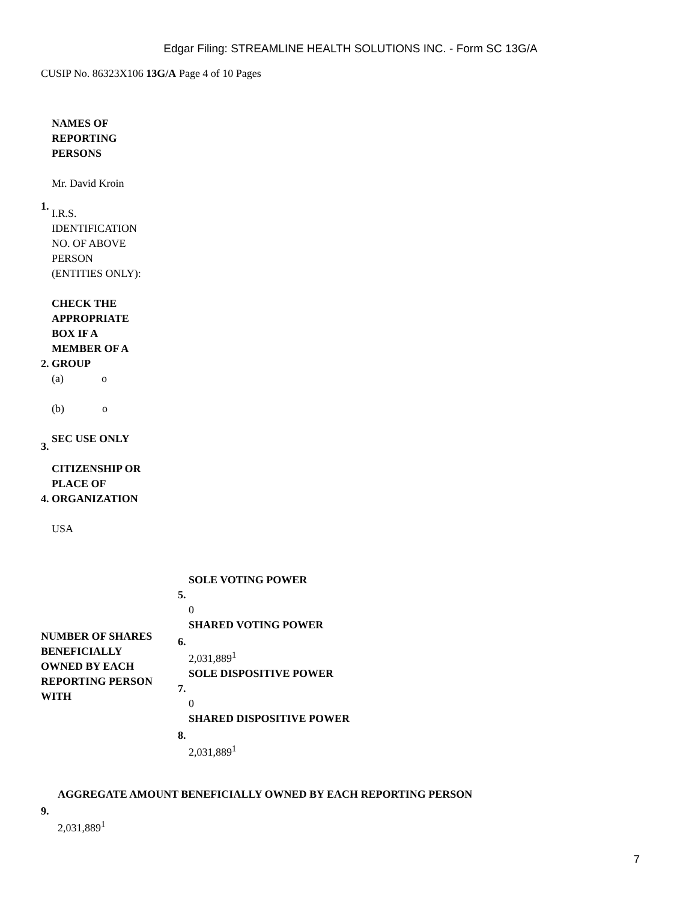Edgar Filing: STREAMLINE HEALTH SOLUTIONS INC. - Form SC 13G/A
CUSIP No. 86323X106 13G/A Page 4 of 10 Pages
| 1. | NAMES OF REPORTING PERSONS Mr. David Kroin I.R.S. IDENTIFICATION NO. OF ABOVE PERSON (ENTITIES ONLY): |
| 2. | CHECK THE APPROPRIATE BOX IF A MEMBER OF A GROUP (a) o (b) o |
| 3. | SEC USE ONLY |
| 4. | CITIZENSHIP OR PLACE OF ORGANIZATION USA |
| NUMBER OF SHARES BENEFICIALLY OWNED BY EACH REPORTING PERSON WITH | / 5. / SOLE VOTING POWER 0 / / 6. / SHARED VOTING POWER 2,031,889<sup>1</sup> / / 7. / SOLE DISPOSITIVE POWER 0 / / 8. / SHARED DISPOSITIVE POWER 2,031,889<sup>1</sup> / |
| 9. | AGGREGATE AMOUNT BENEFICIALLY OWNED BY EACH REPORTING PERSON 2,031,889<sup>1</sup> |
7